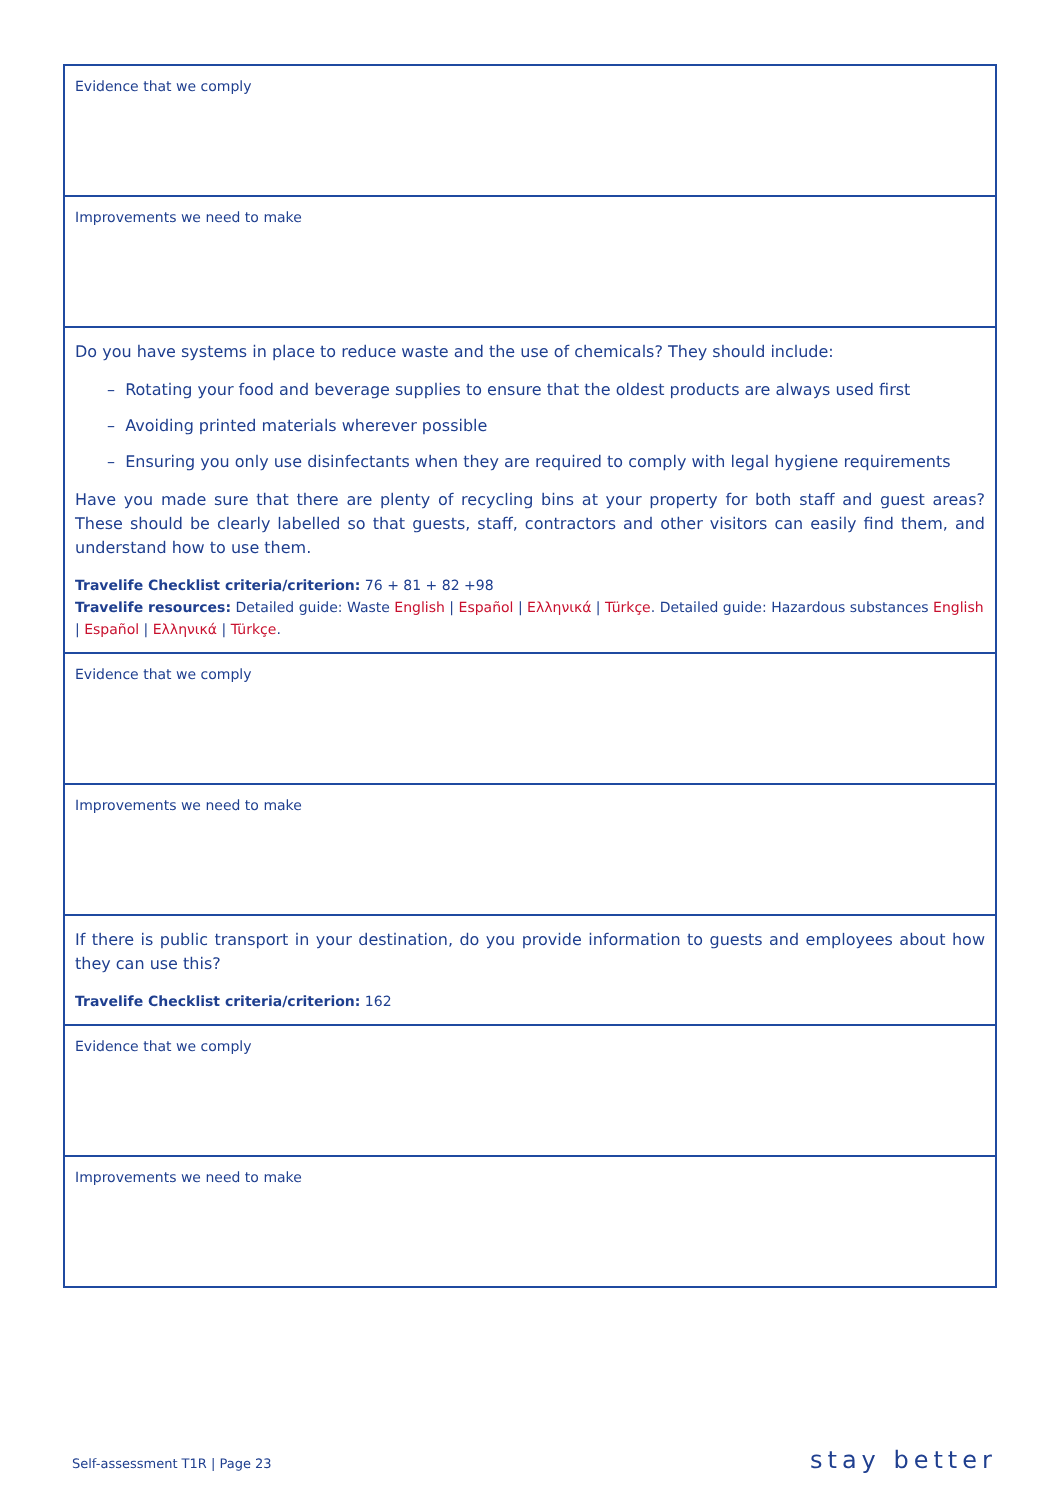| Evidence that we comply |
| Improvements we need to make |
| Do you have systems in place to reduce waste and the use of chemicals? They should include: – Rotating your food and beverage supplies to ensure that the oldest products are always used first – Avoiding printed materials wherever possible – Ensuring you only use disinfectants when they are required to comply with legal hygiene requirements Have you made sure that there are plenty of recycling bins at your property for both staff and guest areas? These should be clearly labelled so that guests, staff, contractors and other visitors can easily find them, and understand how to use them. Travelife Checklist criteria/criterion: 76 + 81 + 82 +98 Travelife resources: Detailed guide: Waste English / Español / Ελληνικά / Türkçe . Detailed guide: Hazardous substances English / Español / Ελληνικά / Türkçe . |
| Evidence that we comply |
| Improvements we need to make |
| If there is public transport in your destination, do you provide information to guests and employees about how they can use this? Travelife Checklist criteria/criterion: 162 |
| Evidence that we comply |
| Improvements we need to make |
Self-assessment T1R | Page 23 stay better